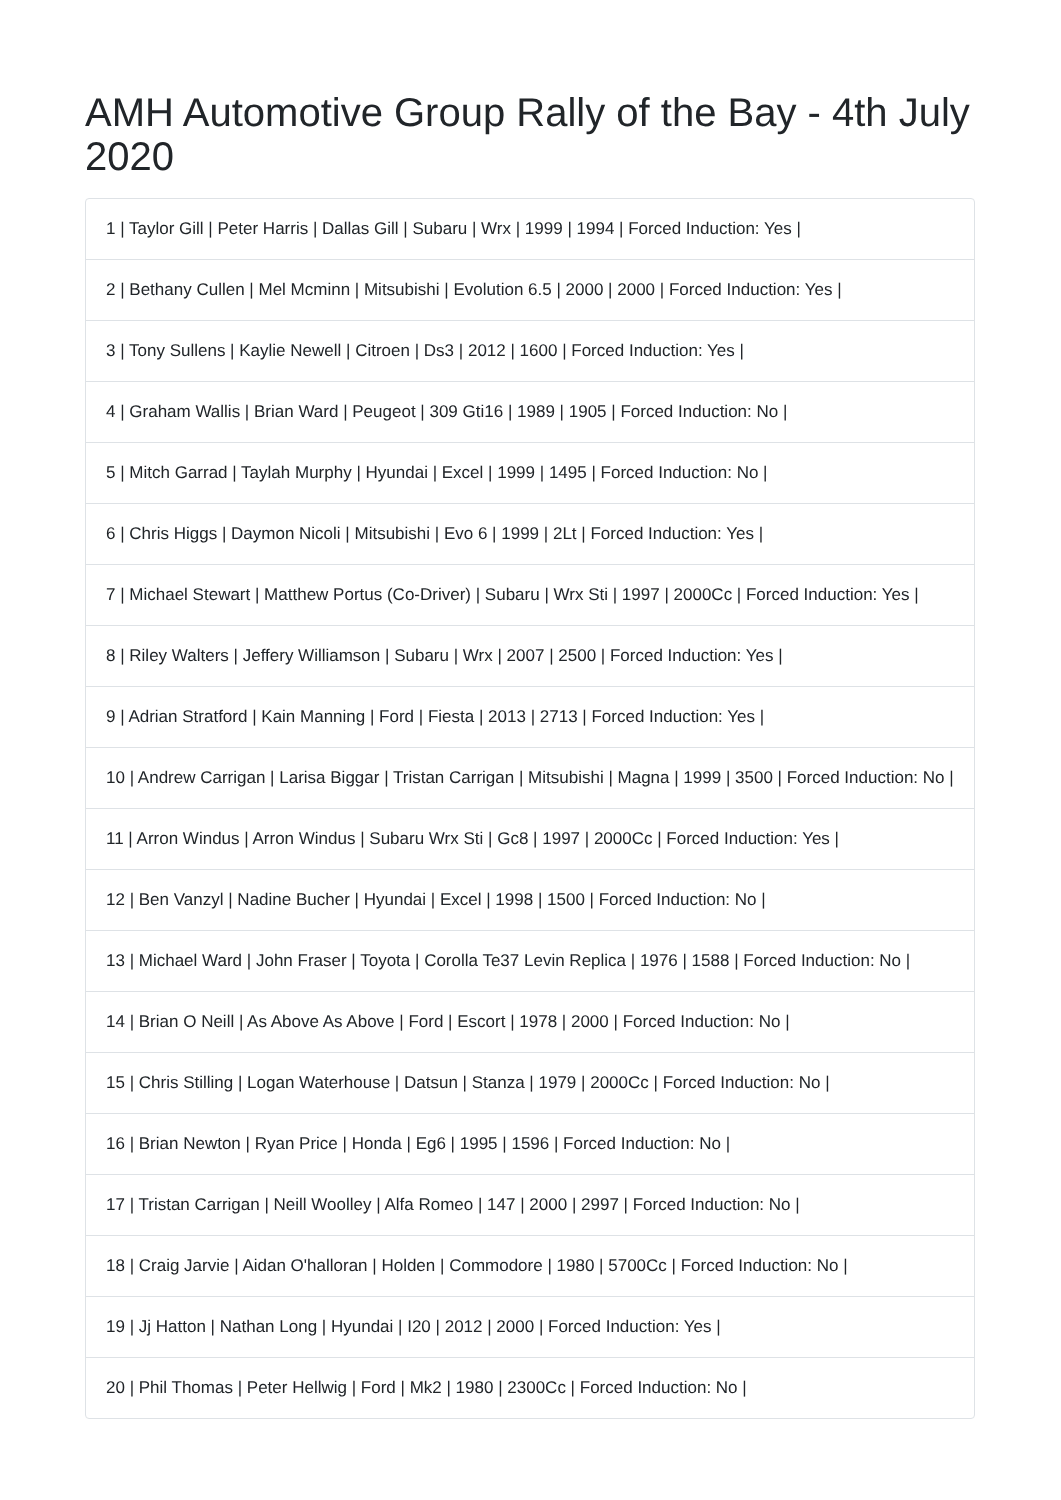AMH Automotive Group Rally of the Bay - 4th July 2020
1 | Taylor Gill | Peter Harris | Dallas Gill | Subaru | Wrx | 1999 | 1994 | Forced Induction: Yes |
2 | Bethany Cullen | Mel Mcminn | Mitsubishi | Evolution 6.5 | 2000 | 2000 | Forced Induction: Yes |
3 | Tony Sullens | Kaylie Newell | Citroen | Ds3 | 2012 | 1600 | Forced Induction: Yes |
4 | Graham Wallis | Brian Ward | Peugeot | 309 Gti16 | 1989 | 1905 | Forced Induction: No |
5 | Mitch Garrad | Taylah Murphy | Hyundai | Excel | 1999 | 1495 | Forced Induction: No |
6 | Chris Higgs | Daymon Nicoli | Mitsubishi | Evo 6 | 1999 | 2Lt | Forced Induction: Yes |
7 | Michael Stewart | Matthew Portus (Co-Driver) | Subaru | Wrx Sti | 1997 | 2000Cc | Forced Induction: Yes |
8 | Riley Walters | Jeffery Williamson | Subaru | Wrx | 2007 | 2500 | Forced Induction: Yes |
9 | Adrian Stratford | Kain Manning | Ford | Fiesta | 2013 | 2713 | Forced Induction: Yes |
10 | Andrew Carrigan | Larisa Biggar | Tristan Carrigan | Mitsubishi | Magna | 1999 | 3500 | Forced Induction: No |
11 | Arron Windus | Arron Windus | Subaru Wrx Sti | Gc8 | 1997 | 2000Cc | Forced Induction: Yes |
12 | Ben Vanzyl | Nadine Bucher | Hyundai | Excel | 1998 | 1500 | Forced Induction: No |
13 | Michael Ward | John Fraser | Toyota | Corolla Te37 Levin Replica | 1976 | 1588 | Forced Induction: No |
14 | Brian O Neill | As Above As Above | Ford | Escort | 1978 | 2000 | Forced Induction: No |
15 | Chris Stilling | Logan Waterhouse | Datsun | Stanza | 1979 | 2000Cc | Forced Induction: No |
16 | Brian Newton | Ryan Price | Honda | Eg6 | 1995 | 1596 | Forced Induction: No |
17 | Tristan Carrigan | Neill Woolley | Alfa Romeo | 147 | 2000 | 2997 | Forced Induction: No |
18 | Craig Jarvie | Aidan O'halloran | Holden | Commodore | 1980 | 5700Cc | Forced Induction: No |
19 | Jj Hatton | Nathan Long | Hyundai | I20 | 2012 | 2000 | Forced Induction: Yes |
20 | Phil Thomas | Peter Hellwig | Ford | Mk2 | 1980 | 2300Cc | Forced Induction: No |